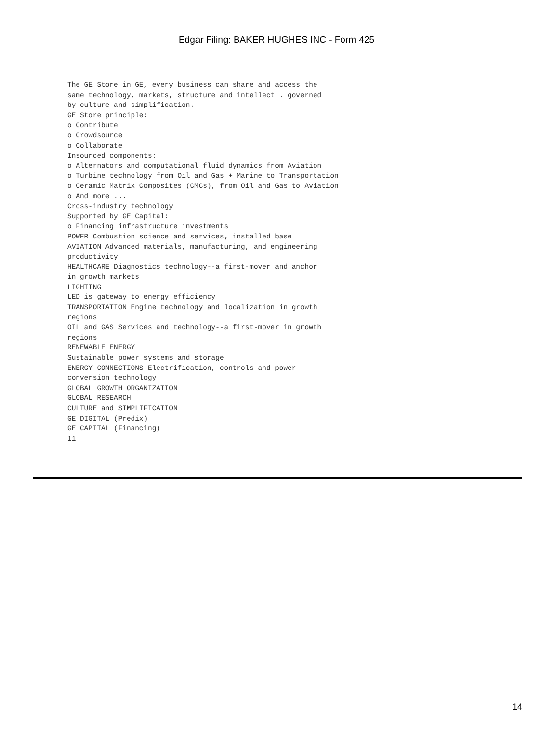Edgar Filing: BAKER HUGHES INC - Form 425
The GE Store in GE, every business can share and access the same technology, markets, structure and intellect . governed by culture and simplification. GE Store principle: o Contribute o Crowdsource o Collaborate Insourced components: o Alternators and computational fluid dynamics from Aviation o Turbine technology from Oil and Gas + Marine to Transportation o Ceramic Matrix Composites (CMCs), from Oil and Gas to Aviation o And more ... Cross-industry technology Supported by GE Capital: o Financing infrastructure investments POWER Combustion science and services, installed base AVIATION Advanced materials, manufacturing, and engineering productivity HEALTHCARE Diagnostics technology--a first-mover and anchor in growth markets LIGHTING LED is gateway to energy efficiency TRANSPORTATION Engine technology and localization in growth regions OIL and GAS Services and technology--a first-mover in growth regions RENEWABLE ENERGY Sustainable power systems and storage ENERGY CONNECTIONS Electrification, controls and power conversion technology GLOBAL GROWTH ORGANIZATION GLOBAL RESEARCH CULTURE and SIMPLIFICATION GE DIGITAL (Predix) GE CAPITAL (Financing) 11
14